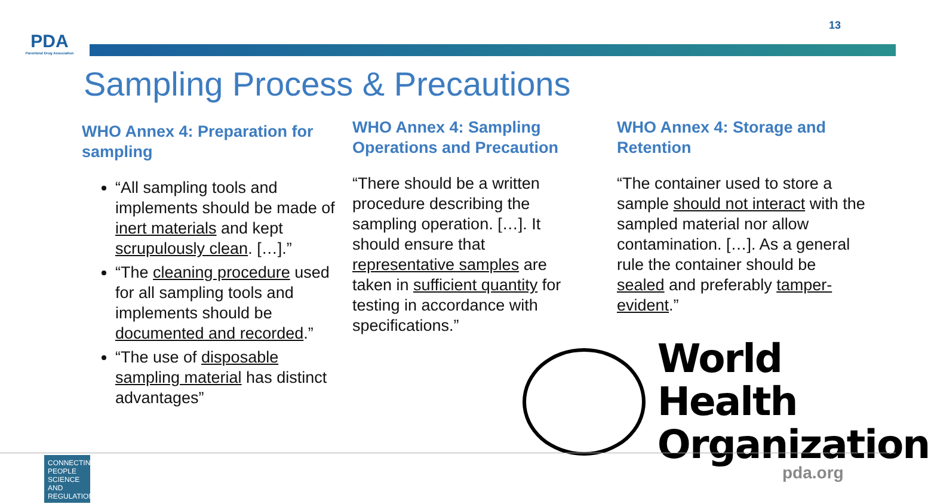13
PDA
Parenteral Drug Association
Sampling Process & Precautions
WHO Annex 4: Preparation for sampling
“All sampling tools and implements should be made of inert materials and kept scrupulously clean. […].”
“The cleaning procedure used for all sampling tools and implements should be documented and recorded.”
“The use of disposable sampling material has distinct advantages”
WHO Annex 4: Sampling Operations and Precaution
“There should be a written procedure describing the sampling operation. […]. It should ensure that representative samples are taken in sufficient quantity for testing in accordance with specifications.”
WHO Annex 4: Storage and Retention
“The container used to store a sample should not interact with the sampled material nor allow contamination. […]. As a general rule the container should be sealed and preferably tamper-evident.”
World Health
Organization
CONNECTING PEOPLE SCIENCE AND REGULATION
pda.org